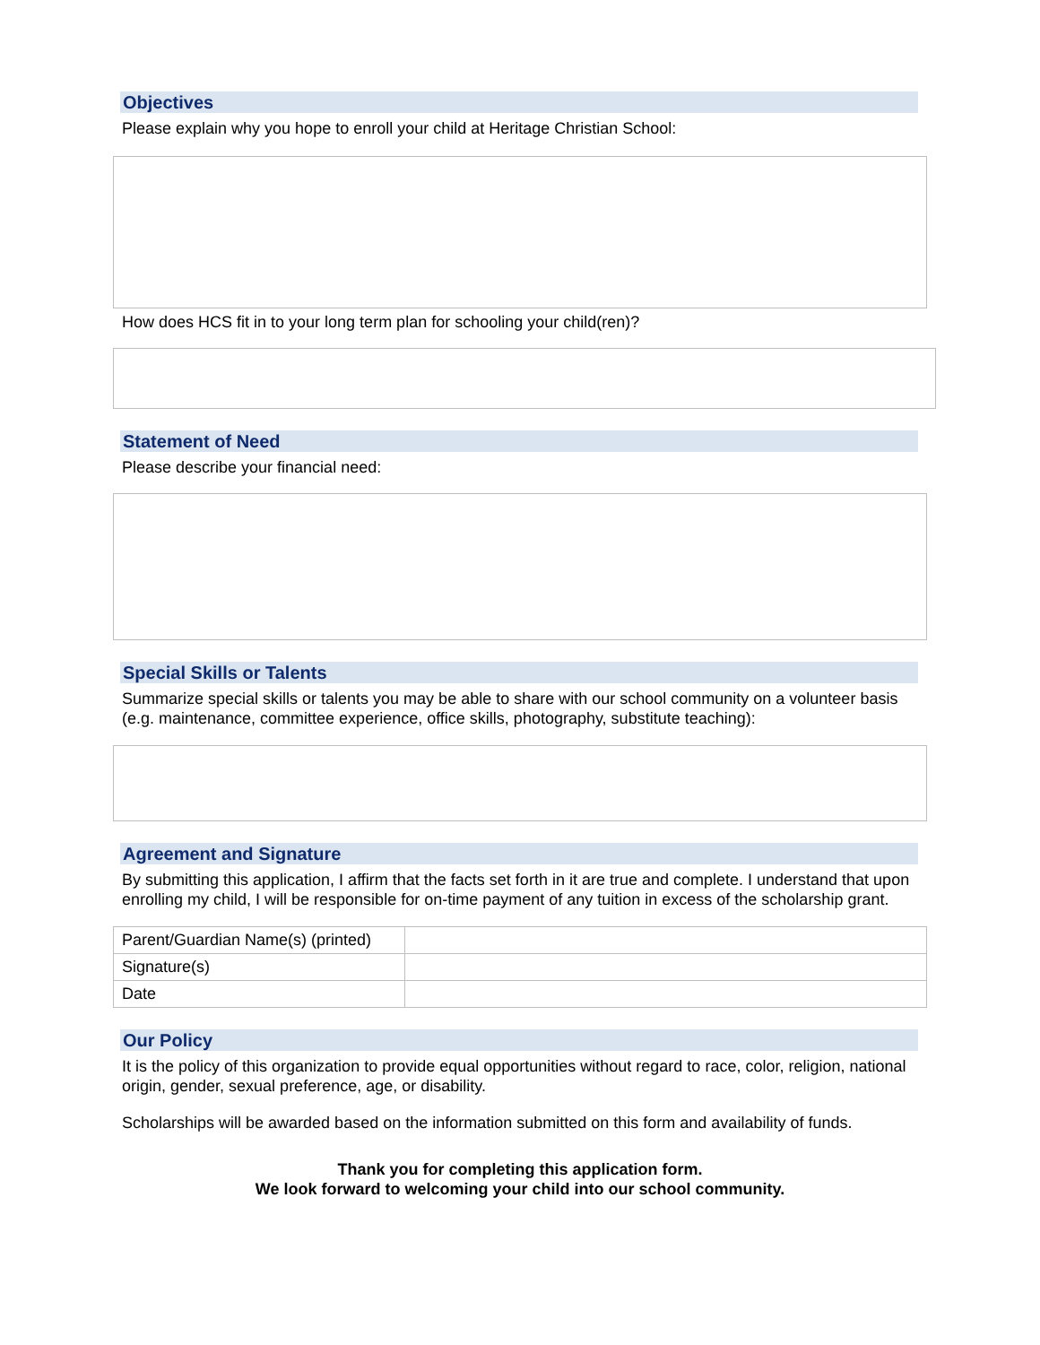Objectives
Please explain why you hope to enroll your child at Heritage Christian School:
How does HCS fit in to your long term plan for schooling your child(ren)?
Statement of Need
Please describe your financial need:
Special Skills or Talents
Summarize special skills or talents you may be able to share with our school community on a volunteer basis (e.g. maintenance, committee experience, office skills, photography, substitute teaching):
Agreement and Signature
By submitting this application, I affirm that the facts set forth in it are true and complete. I understand that upon enrolling my child, I will be responsible for on-time payment of any tuition in excess of the scholarship grant.
| Parent/Guardian Name(s) (printed) | |
| Signature(s) | |
| Date | |
Our Policy
It is the policy of this organization to provide equal opportunities without regard to race, color, religion, national origin, gender, sexual preference, age, or disability.
Scholarships will be awarded based on the information submitted on this form and availability of funds.
Thank you for completing this application form.
We look forward to welcoming your child into our school community.